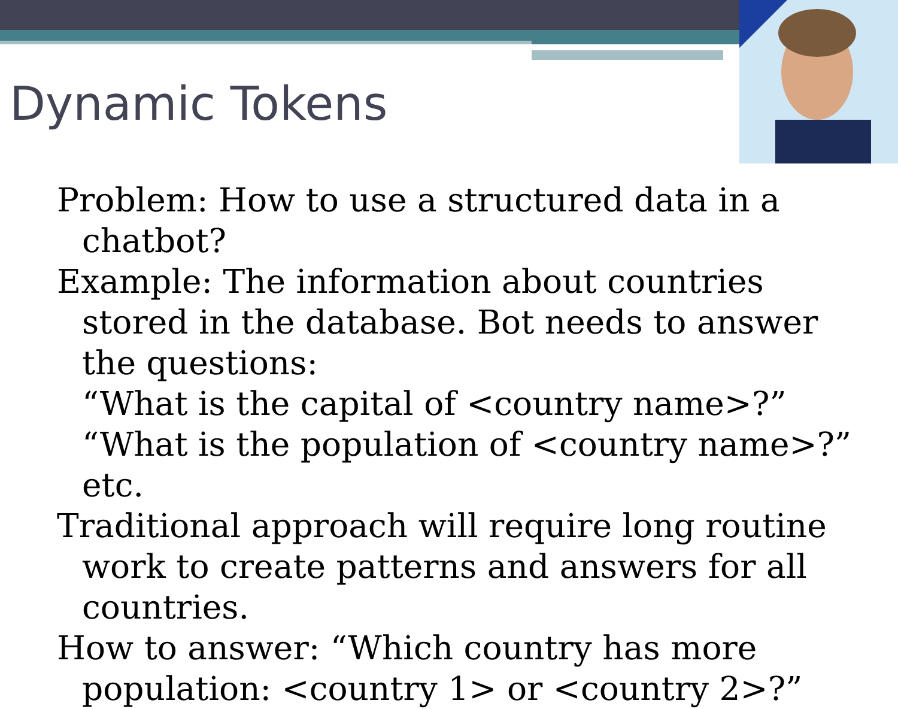Dynamic Tokens
Problem: How to use a structured data in a chatbot?
Example: The information about countries stored in the database. Bot needs to answer the questions:
“What is the capital of <country name>?”
“What is the population of <country name>?”
etc.
Traditional approach will require long routine work to create patterns and answers for all countries.
How to answer: “Which country has more population: <country 1> or <country 2>?”